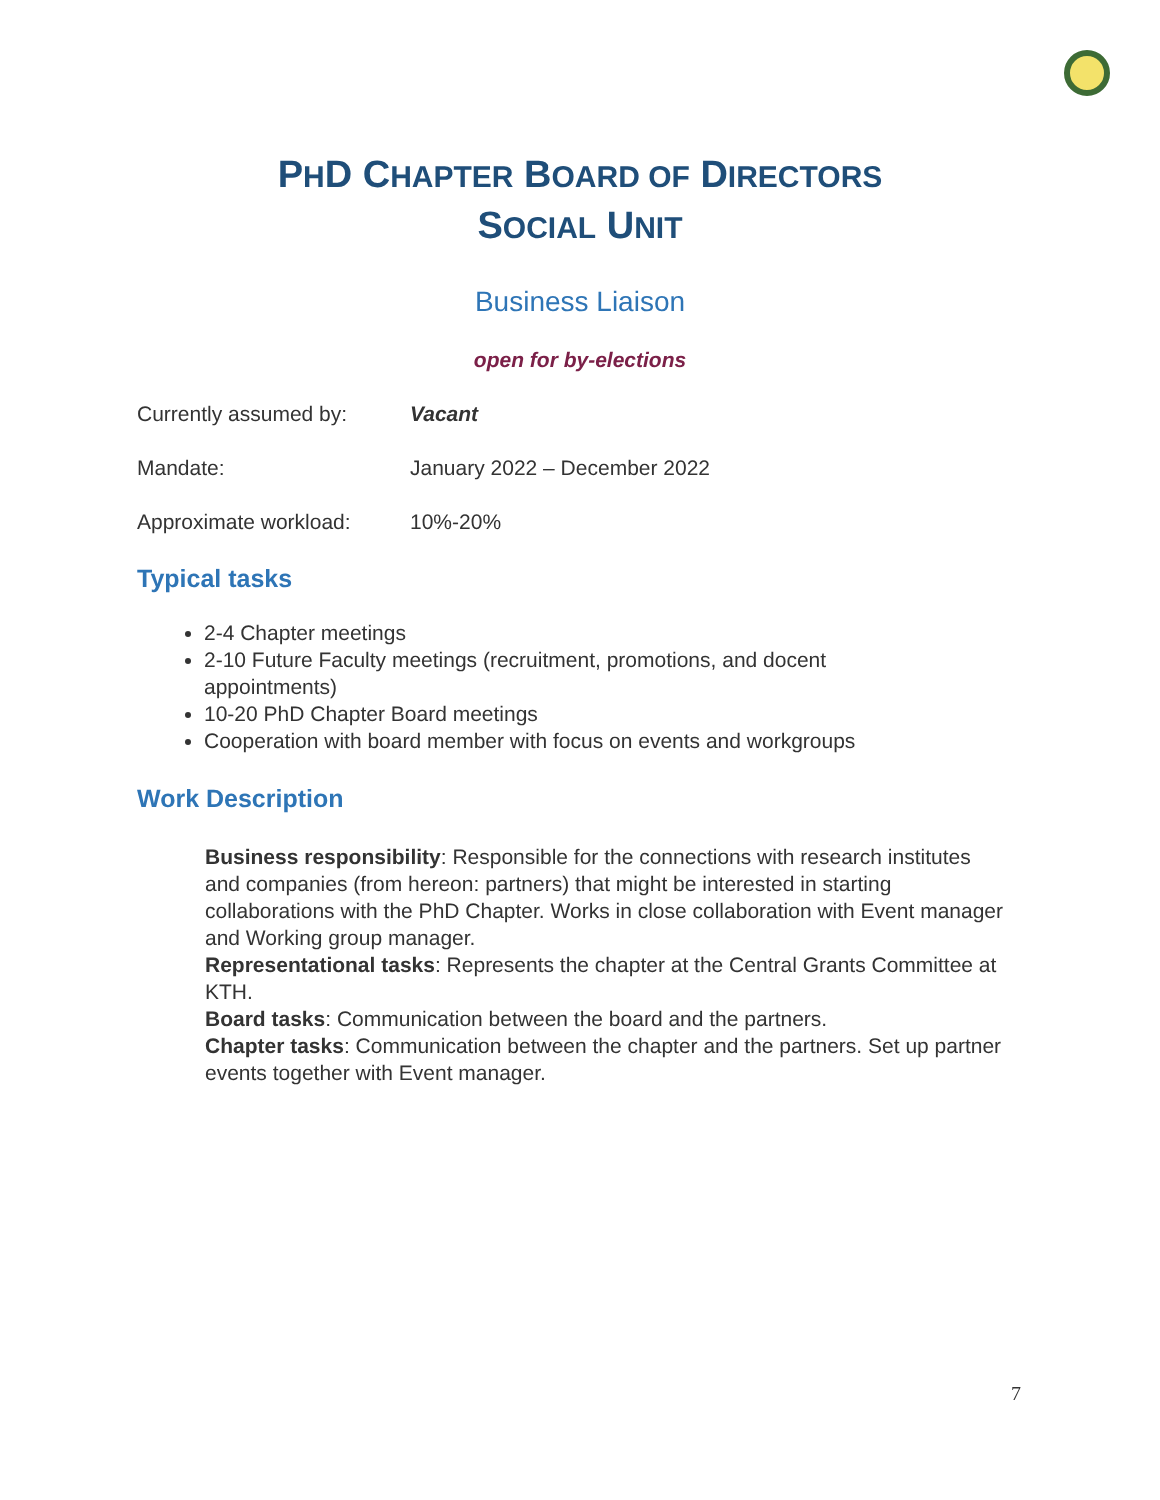PHD CHAPTER BOARD OF DIRECTORS
SOCIAL UNIT
Business Liaison
open for by-elections
Currently assumed by: Vacant
Mandate: January 2022 – December 2022
Approximate workload: 10%-20%
Typical tasks
2-4 Chapter meetings
2-10 Future Faculty meetings (recruitment, promotions, and docent appointments)
10-20 PhD Chapter Board meetings
Cooperation with board member with focus on events and workgroups
Work Description
Business responsibility: Responsible for the connections with research institutes and companies (from hereon: partners) that might be interested in starting collaborations with the PhD Chapter. Works in close collaboration with Event manager and Working group manager.
Representational tasks: Represents the chapter at the Central Grants Committee at KTH.
Board tasks: Communication between the board and the partners.
Chapter tasks: Communication between the chapter and the partners. Set up partner events together with Event manager.
7